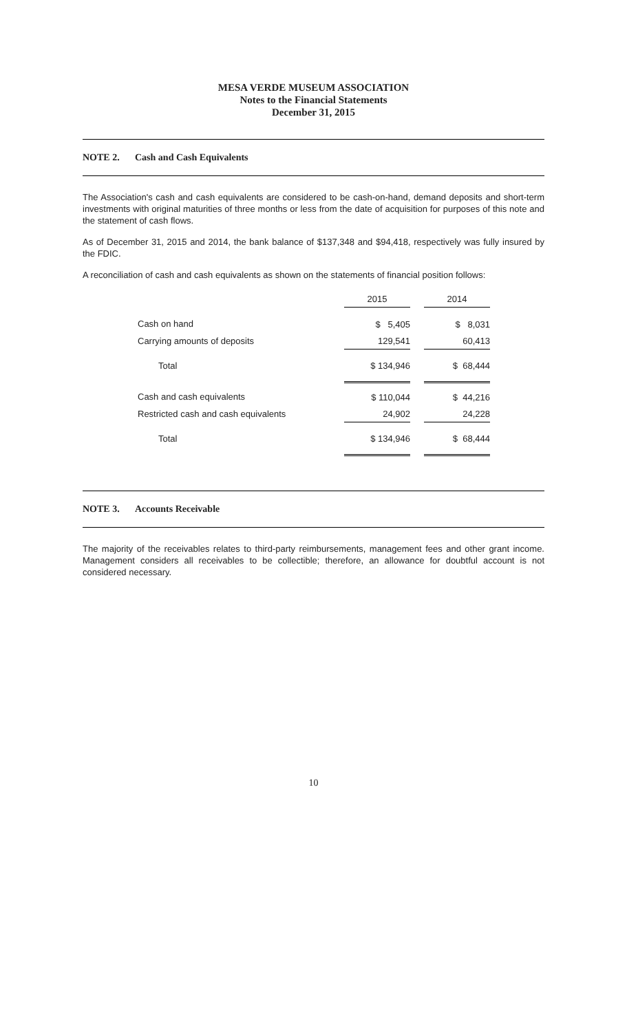MESA VERDE MUSEUM ASSOCIATION
Notes to the Financial Statements
December 31, 2015
NOTE 2. Cash and Cash Equivalents
The Association's cash and cash equivalents are considered to be cash-on-hand, demand deposits and short-term investments with original maturities of three months or less from the date of acquisition for purposes of this note and the statement of cash flows.
As of December 31, 2015 and 2014, the bank balance of $137,348 and $94,418, respectively was fully insured by the FDIC.
A reconciliation of cash and cash equivalents as shown on the statements of financial position follows:
| | 2015 | | 2014 |
| --- | --- | --- | --- |
| Cash on hand | $ 5,405 | | $ 8,031 |
| Carrying amounts of deposits | 129,541 | | 60,413 |
| Total | $ 134,946 | | $ 68,444 |
| Cash and cash equivalents | $ 110,044 | | $ 44,216 |
| Restricted cash and cash equivalents | 24,902 | | 24,228 |
| Total | $ 134,946 | | $ 68,444 |
NOTE 3. Accounts Receivable
The majority of the receivables relates to third-party reimbursements, management fees and other grant income. Management considers all receivables to be collectible; therefore, an allowance for doubtful account is not considered necessary.
10